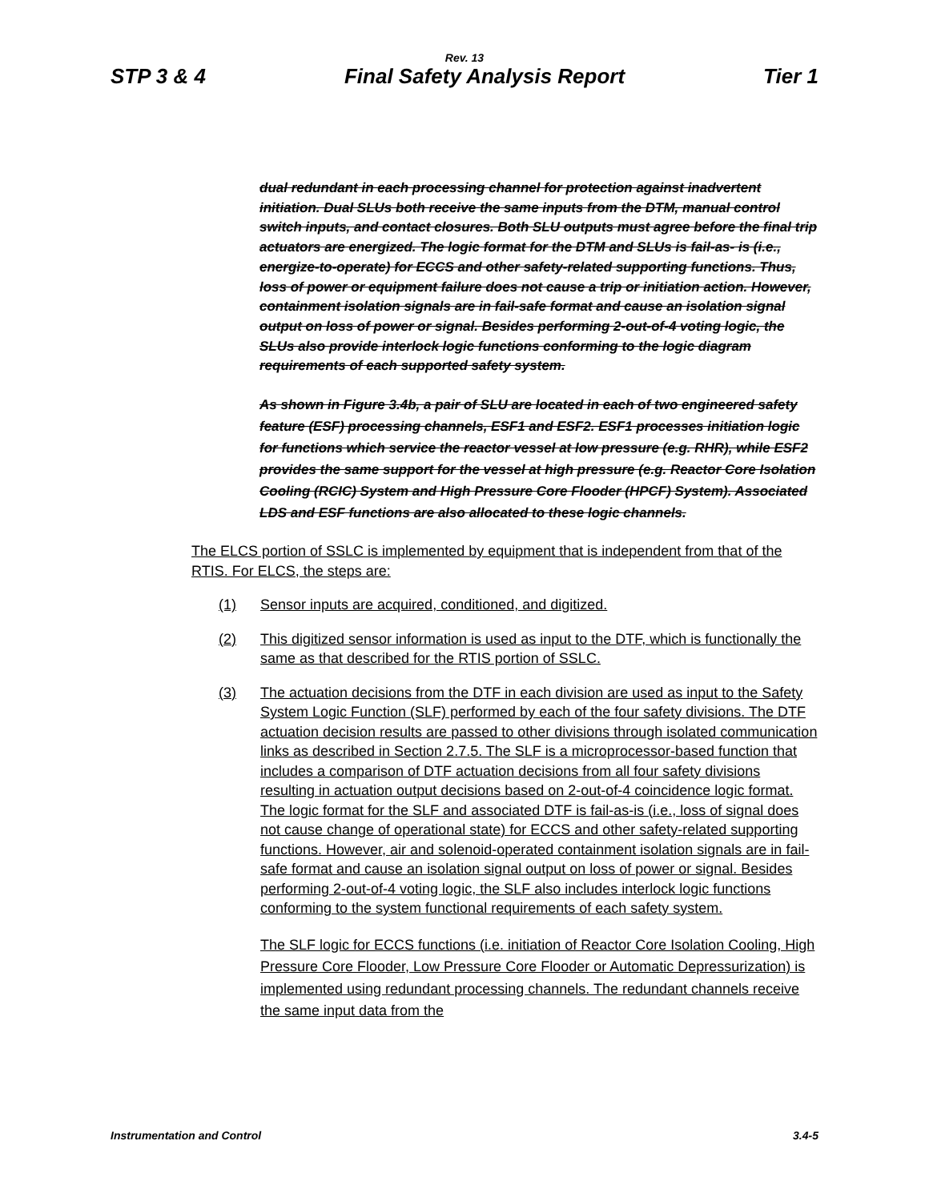Rev. 13
STP 3 & 4 Final Safety Analysis Report Tier 1
dual redundant in each processing channel for protection against inadvertent initiation. Dual SLUs both receive the same inputs from the DTM, manual control switch inputs, and contact closures. Both SLU outputs must agree before the final trip actuators are energized. The logic format for the DTM and SLUs is fail-as- is (i.e., energize-to-operate) for ECCS and other safety-related supporting functions. Thus, loss of power or equipment failure does not cause a trip or initiation action. However, containment isolation signals are in fail-safe format and cause an isolation signal output on loss of power or signal. Besides performing 2-out-of-4 voting logic, the SLUs also provide interlock logic functions conforming to the logic diagram requirements of each supported safety system.
As shown in Figure 3.4b, a pair of SLU are located in each of two engineered safety feature (ESF) processing channels, ESF1 and ESF2. ESF1 processes initiation logic for functions which service the reactor vessel at low pressure (e.g. RHR), while ESF2 provides the same support for the vessel at high pressure (e.g. Reactor Core Isolation Cooling (RCIC) System and High Pressure Core Flooder (HPCF) System). Associated LDS and ESF functions are also allocated to these logic channels.
The ELCS portion of SSLC is implemented by equipment that is independent from that of the RTIS. For ELCS, the steps are:
(1) Sensor inputs are acquired, conditioned, and digitized.
(2) This digitized sensor information is used as input to the DTF, which is functionally the same as that described for the RTIS portion of SSLC.
(3) The actuation decisions from the DTF in each division are used as input to the Safety System Logic Function (SLF) performed by each of the four safety divisions. The DTF actuation decision results are passed to other divisions through isolated communication links as described in Section 2.7.5. The SLF is a microprocessor-based function that includes a comparison of DTF actuation decisions from all four safety divisions resulting in actuation output decisions based on 2-out-of-4 coincidence logic format. The logic format for the SLF and associated DTF is fail-as-is (i.e., loss of signal does not cause change of operational state) for ECCS and other safety-related supporting functions. However, air and solenoid-operated containment isolation signals are in fail-safe format and cause an isolation signal output on loss of power or signal. Besides performing 2-out-of-4 voting logic, the SLF also includes interlock logic functions conforming to the system functional requirements of each safety system.
The SLF logic for ECCS functions (i.e. initiation of Reactor Core Isolation Cooling, High Pressure Core Flooder, Low Pressure Core Flooder or Automatic Depressurization) is implemented using redundant processing channels. The redundant channels receive the same input data from the
Instrumentation and Control 3.4-5